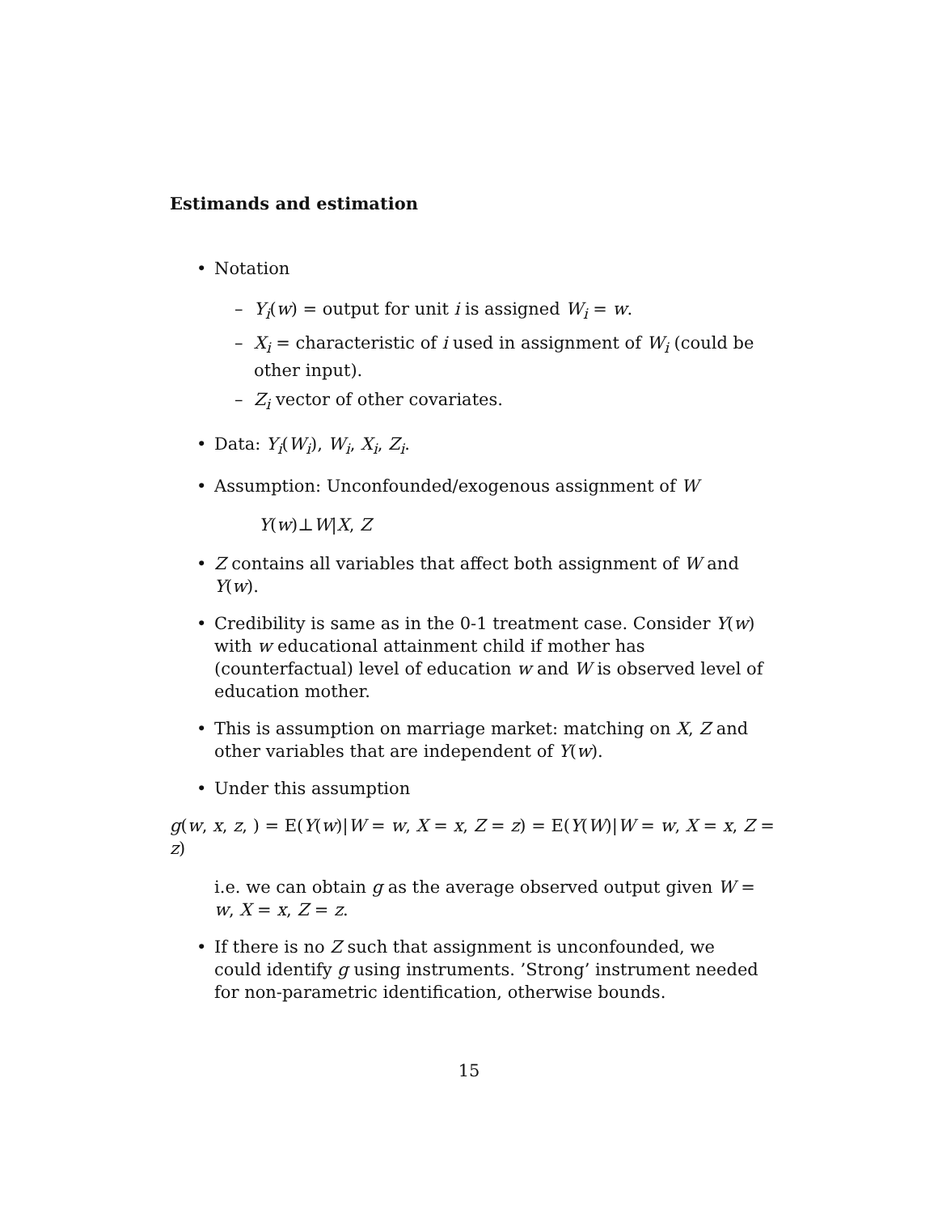Estimands and estimation
• Notation
– Y<sub>i</sub>(w) = output for unit i is assigned W<sub>i</sub> = w.
– X<sub>i</sub> = characteristic of i used in assignment of W<sub>i</sub> (could be other input).
– Z<sub>i</sub> vector of other covariates.
• Data: Y<sub>i</sub>(W<sub>i</sub>), W<sub>i</sub>, X<sub>i</sub>, Z<sub>i</sub>.
• Assumption: Unconfounded/exogenous assignment of W
Y(w)⊥W|X, Z
• Z contains all variables that affect both assignment of W and Y(w).
• Credibility is same as in the 0-1 treatment case. Consider Y(w) with w educational attainment child if mother has (counterfactual) level of education w and W is observed level of education mother.
• This is assumption on marriage market: matching on X, Z and other variables that are independent of Y(w).
• Under this assumption
g(w, x, z, ) = E(Y(w)|W = w, X = x, Z = z) = E(Y(W)|W = w, X = x, Z = z)
i.e. we can obtain g as the average observed output given W = w, X = x, Z = z.
• If there is no Z such that assignment is unconfounded, we could identify g using instruments. ’Strong’ instrument needed for non-parametric identification, otherwise bounds.
15